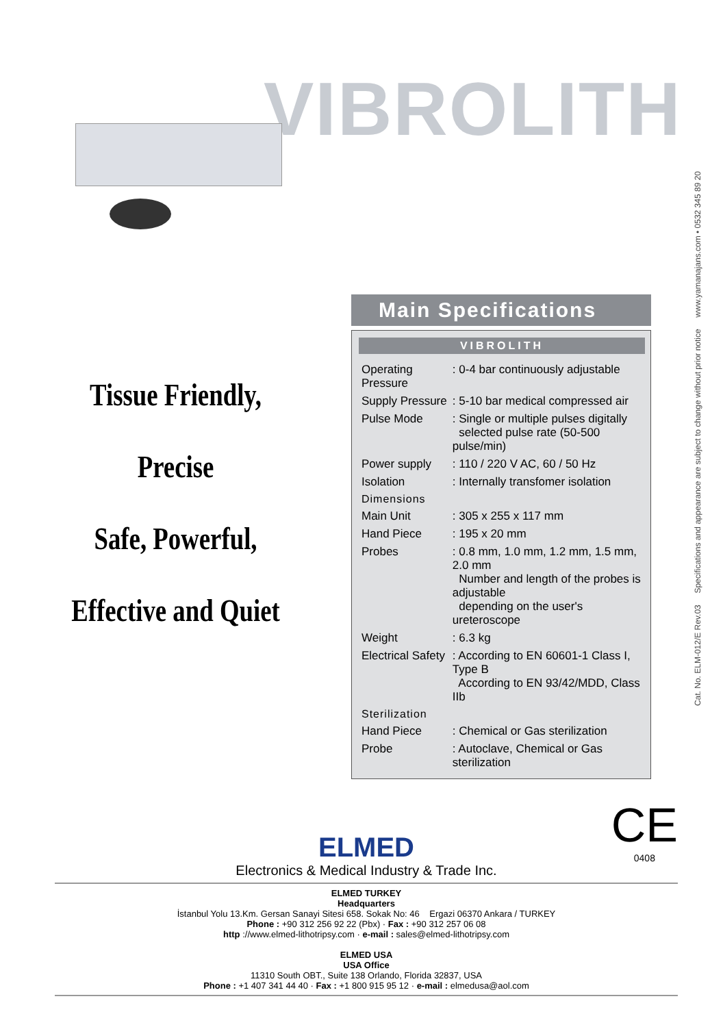VIBROLITH
Cat. No. ELM-012/E Rev.03 Specifications and appearance are subject to change without prior notice www.yamanajans.com • 0532 345 89 20
Tissue Friendly,
Precise
Safe, Powerful,
Effective and Quiet
Main Specifications
VIBROLITH
| Operating Pressure | : 0-4 bar continuously adjustable |
| Supply Pressure | : 5-10 bar medical compressed air |
| Pulse Mode | : Single or multiple pulses digitally selected pulse rate (50-500 pulse/min) |
| Power supply | : 110 / 220 V AC, 60 / 50 Hz |
| Isolation | : Internally transfomer isolation |
| Dimensions | |
| Main Unit | : 305 x 255 x 117 mm |
| Hand Piece | : 195 x 20 mm |
| Probes | : 0.8 mm, 1.0 mm, 1.2 mm, 1.5 mm, 2.0 mm Number and length of the probes is adjustable depending on the user's ureteroscope |
| Weight | : 6.3 kg |
| Electrical Safety | : According to EN 60601-1 Class I, Type B According to EN 93/42/MDD, Class IIb |
| Sterilization | |
| Hand Piece | : Chemical or Gas sterilization |
| Probe | : Autoclave, Chemical or Gas sterilization |
CE
0408
ELMED
Electronics & Medical Industry & Trade Inc.
ELMED TURKEY
Headquarters
İstanbul Yolu 13.Km. Gersan Sanayi Sitesi 658. Sokak No: 46 Ergazi 06370 Ankara / TURKEY
Phone : +90 312 256 92 22 (Pbx) · Fax : +90 312 257 06 08
http ://www.elmed-lithotripsy.com · e-mail : sales@elmed-lithotripsy.com
ELMED USA
USA Office
11310 South OBT., Suite 138 Orlando, Florida 32837, USA
Phone : +1 407 341 44 40 · Fax : +1 800 915 95 12 · e-mail : elmedusa@aol.com